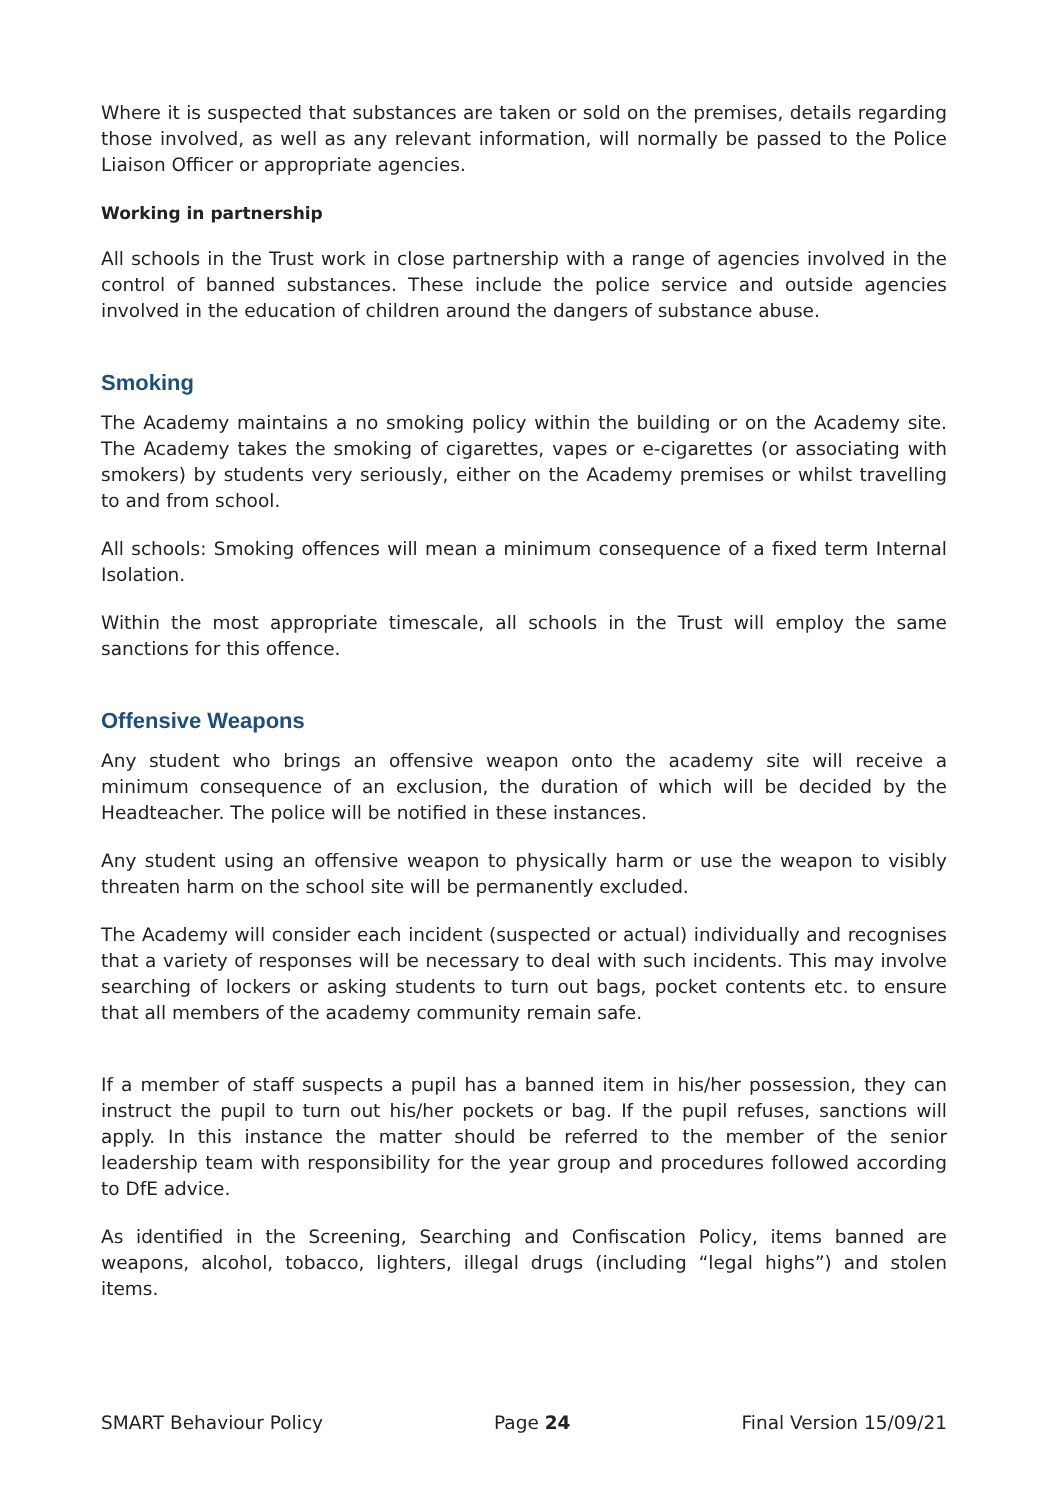Where it is suspected that substances are taken or sold on the premises, details regarding those involved, as well as any relevant information, will normally be passed to the Police Liaison Officer or appropriate agencies.
Working in partnership
All schools in the Trust work in close partnership with a range of agencies involved in the control of banned substances. These include the police service and outside agencies involved in the education of children around the dangers of substance abuse.
Smoking
The Academy maintains a no smoking policy within the building or on the Academy site. The Academy takes the smoking of cigarettes, vapes or e-cigarettes (or associating with smokers) by students very seriously, either on the Academy premises or whilst travelling to and from school.
All schools: Smoking offences will mean a minimum consequence of a fixed term Internal Isolation.
Within the most appropriate timescale, all schools in the Trust will employ the same sanctions for this offence.
Offensive Weapons
Any student who brings an offensive weapon onto the academy site will receive a minimum consequence of an exclusion, the duration of which will be decided by the Headteacher. The police will be notified in these instances.
Any student using an offensive weapon to physically harm or use the weapon to visibly threaten harm on the school site will be permanently excluded.
The Academy will consider each incident (suspected or actual) individually and recognises that a variety of responses will be necessary to deal with such incidents. This may involve searching of lockers or asking students to turn out bags, pocket contents etc. to ensure that all members of the academy community remain safe.
If a member of staff suspects a pupil has a banned item in his/her possession, they can instruct the pupil to turn out his/her pockets or bag. If the pupil refuses, sanctions will apply. In this instance the matter should be referred to the member of the senior leadership team with responsibility for the year group and procedures followed according to DfE advice.
As identified in the Screening, Searching and Confiscation Policy, items banned are weapons, alcohol, tobacco, lighters, illegal drugs (including “legal highs”) and stolen items.
SMART Behaviour Policy Page 24 Final Version 15/09/21